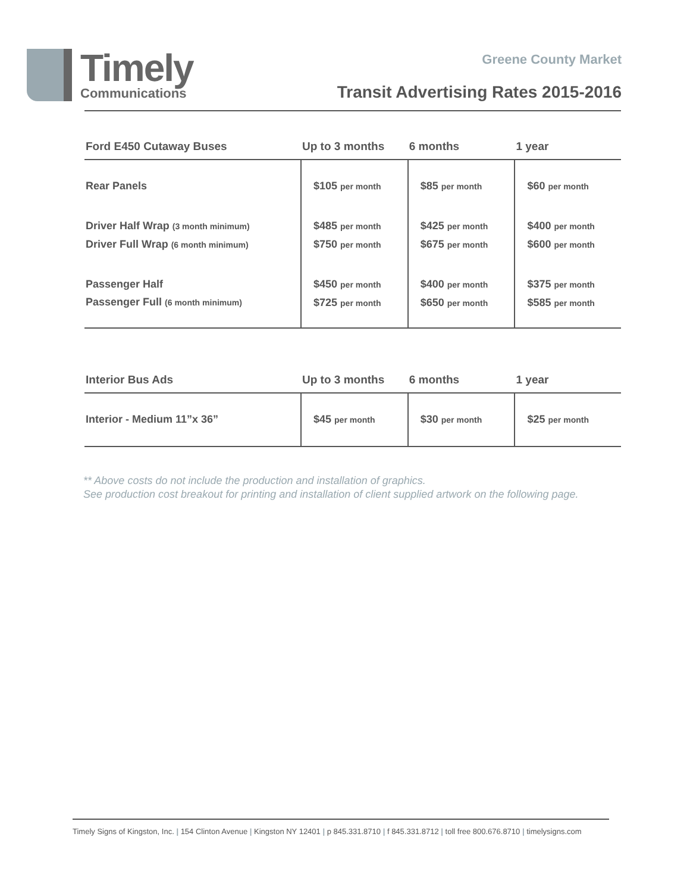Timely
Communications
Greene County Market
Transit Advertising Rates 2015-2016
| Ford E450 Cutaway Buses | Up to 3 months | 6 months | 1 year |
| --- | --- | --- | --- |
| Rear Panels | $105 per month | $85 per month | $60 per month |
| Driver Half Wrap (3 month minimum) Driver Full Wrap (6 month minimum) | $485 per month $750 per month | $425 per month $675 per month | $400 per month $600 per month |
| Passenger Half Passenger Full (6 month minimum) | $450 per month $725 per month | $400 per month $650 per month | $375 per month $585 per month |
| Interior Bus Ads | Up to 3 months | 6 months | 1 year |
| --- | --- | --- | --- |
| Interior - Medium 11”x 36” | $45 per month | $30 per month | $25 per month |
** Above costs do not include the production and installation of graphics.
See production cost breakout for printing and installation of client supplied artwork on the following page.
Timely Signs of Kingston, Inc. | 154 Clinton Avenue | Kingston NY 12401 | p 845.331.8710 | f 845.331.8712 | toll free 800.676.8710 | timelysigns.com